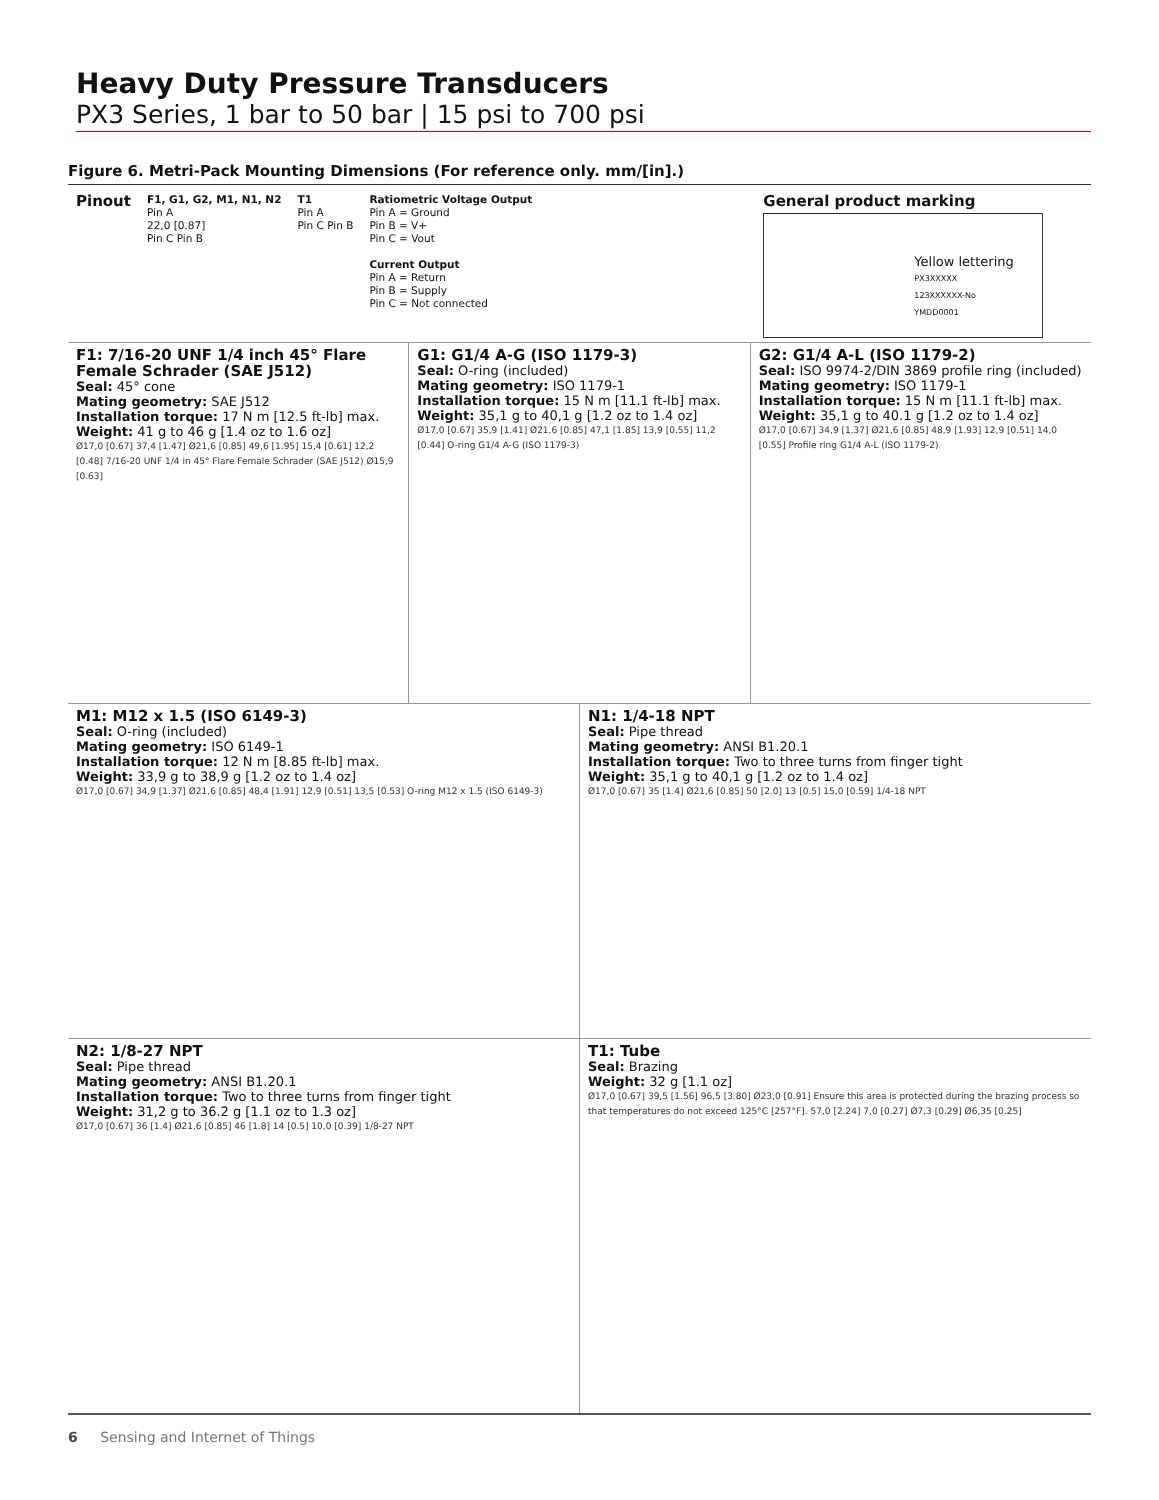Heavy Duty Pressure Transducers
PX3 Series, 1 bar to 50 bar | 15 psi to 700 psi
Figure 6. Metri-Pack Mounting Dimensions (For reference only. mm/[in].)
Pinout
F1, G1, G2, M1, N1, N2
Pin A
22,0 [0.87]
Pin C Pin B
T1
Pin A
Pin C Pin B
Ratiometric Voltage Output
Pin A = Ground
Pin B = V+
Pin C = Vout
Current Output
Pin A = Return
Pin B = Supply
Pin C = Not connected
General product marking
Yellow lettering
PX3XXXXX
123XXXXXX-No
YMDD0001
F1: 7/16-20 UNF 1/4 inch 45° Flare Female Schrader (SAE J512)
Seal: 45° cone
Mating geometry: SAE J512
Installation torque: 17 N m [12.5 ft-lb] max.
Weight: 41 g to 46 g [1.4 oz to 1.6 oz]
Ø17,0 [0.67] 37,4 [1.47] Ø21,6 [0.85] 49,6 [1.95] 15,4 [0.61] 12,2 [0.48] 7/16-20 UNF 1/4 in 45° Flare Female Schrader (SAE J512) Ø15,9 [0.63]
G1: G1/4 A-G (ISO 1179-3)
Seal: O-ring (included)
Mating geometry: ISO 1179-1
Installation torque: 15 N m [11.1 ft-lb] max.
Weight: 35,1 g to 40,1 g [1.2 oz to 1.4 oz]
Ø17,0 [0.67] 35,9 [1.41] Ø21,6 [0.85] 47,1 [1.85] 13,9 [0.55] 11,2 [0.44] O-ring G1/4 A-G (ISO 1179-3)
G2: G1/4 A-L (ISO 1179-2)
Seal: ISO 9974-2/DIN 3869 profile ring (included)
Mating geometry: ISO 1179-1
Installation torque: 15 N m [11.1 ft-lb] max.
Weight: 35,1 g to 40.1 g [1.2 oz to 1.4 oz]
Ø17,0 [0.67] 34,9 [1.37] Ø21,6 [0.85] 48,9 [1.93] 12,9 [0.51] 14,0 [0.55] Profile ring G1/4 A-L (ISO 1179-2)
M1: M12 x 1.5 (ISO 6149-3)
Seal: O-ring (included)
Mating geometry: ISO 6149-1
Installation torque: 12 N m [8.85 ft-lb] max.
Weight: 33,9 g to 38,9 g [1.2 oz to 1.4 oz]
Ø17,0 [0.67] 34,9 [1.37] Ø21,6 [0.85] 48,4 [1.91] 12,9 [0.51] 13,5 [0.53] O-ring M12 x 1.5 (ISO 6149-3)
N1: 1/4-18 NPT
Seal: Pipe thread
Mating geometry: ANSI B1.20.1
Installation torque: Two to three turns from finger tight
Weight: 35,1 g to 40,1 g [1.2 oz to 1.4 oz]
Ø17,0 [0.67] 35 [1.4] Ø21,6 [0.85] 50 [2.0] 13 [0.5] 15,0 [0.59] 1/4-18 NPT
N2: 1/8-27 NPT
Seal: Pipe thread
Mating geometry: ANSI B1.20.1
Installation torque: Two to three turns from finger tight
Weight: 31,2 g to 36.2 g [1.1 oz to 1.3 oz]
Ø17,0 [0.67] 36 [1.4] Ø21,6 [0.85] 46 [1.8] 14 [0.5] 10,0 [0.39] 1/8-27 NPT
T1: Tube
Seal: Brazing
Weight: 32 g [1.1 oz]
Ø17,0 [0.67] 39,5 [1.56] 96,5 [3.80] Ø23,0 [0.91] Ensure this area is protected during the brazing process so that temperatures do not exceed 125°C [257°F]. 57,0 [2.24] 7,0 [0.27] Ø7,3 [0.29] Ø6,35 [0.25]
6 Sensing and Internet of Things